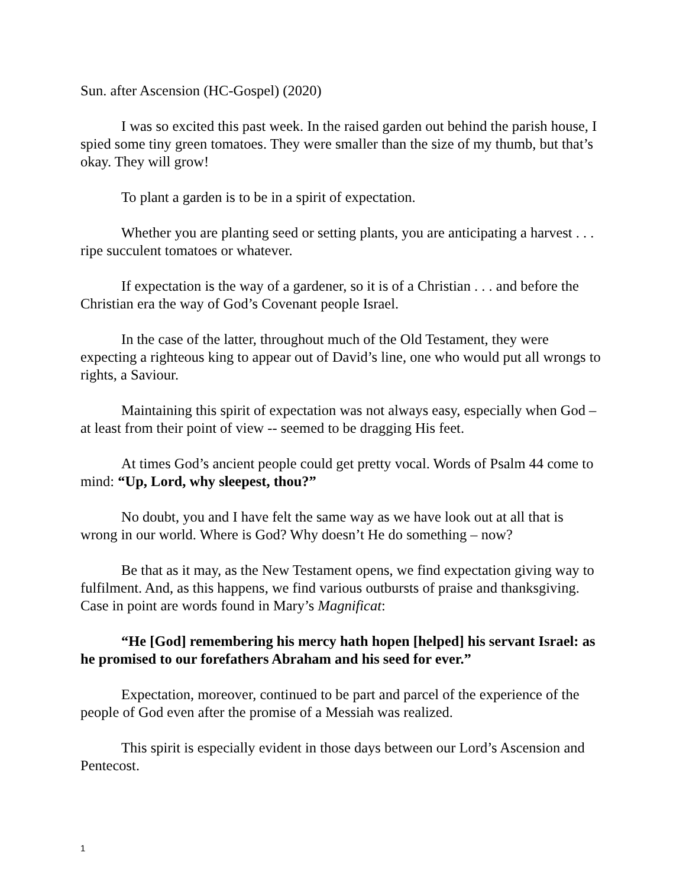Sun. after Ascension (HC-Gospel) (2020)
I was so excited this past week. In the raised garden out behind the parish house, I spied some tiny green tomatoes. They were smaller than the size of my thumb, but that’s okay. They will grow!
To plant a garden is to be in a spirit of expectation.
Whether you are planting seed or setting plants, you are anticipating a harvest . . . ripe succulent tomatoes or whatever.
If expectation is the way of a gardener, so it is of a Christian . . . and before the Christian era the way of God’s Covenant people Israel.
In the case of the latter, throughout much of the Old Testament, they were expecting a righteous king to appear out of David’s line, one who would put all wrongs to rights, a Saviour.
Maintaining this spirit of expectation was not always easy, especially when God – at least from their point of view -- seemed to be dragging His feet.
At times God’s ancient people could get pretty vocal. Words of Psalm 44 come to mind: “Up, Lord, why sleepest, thou?”
No doubt, you and I have felt the same way as we have look out at all that is wrong in our world. Where is God? Why doesn’t He do something – now?
Be that as it may, as the New Testament opens, we find expectation giving way to fulfilment. And, as this happens, we find various outbursts of praise and thanksgiving. Case in point are words found in Mary’s Magnificat:
“He [God] remembering his mercy hath hopen [helped] his servant Israel: as he promised to our forefathers Abraham and his seed for ever.”
Expectation, moreover, continued to be part and parcel of the experience of the people of God even after the promise of a Messiah was realized.
This spirit is especially evident in those days between our Lord’s Ascension and Pentecost.
1